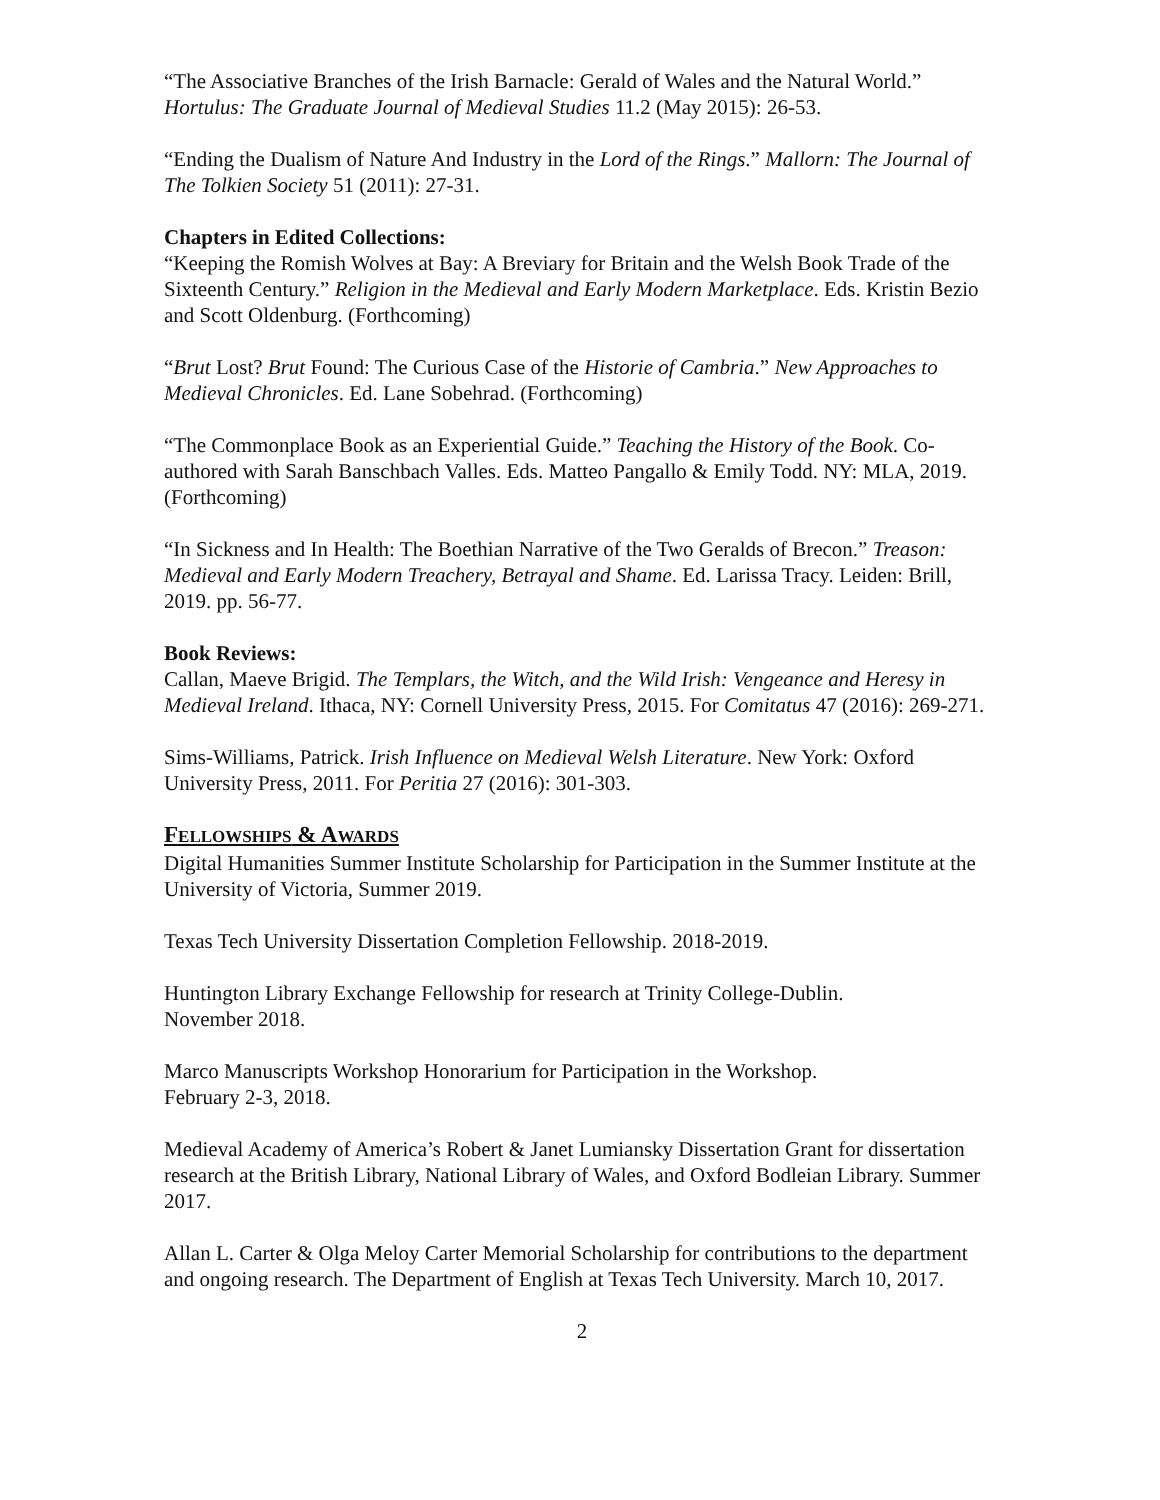“The Associative Branches of the Irish Barnacle: Gerald of Wales and the Natural World.” Hortulus: The Graduate Journal of Medieval Studies 11.2 (May 2015): 26-53.
“Ending the Dualism of Nature And Industry in the Lord of the Rings.” Mallorn: The Journal of The Tolkien Society 51 (2011): 27-31.
Chapters in Edited Collections:
“Keeping the Romish Wolves at Bay: A Breviary for Britain and the Welsh Book Trade of the Sixteenth Century.” Religion in the Medieval and Early Modern Marketplace. Eds. Kristin Bezio and Scott Oldenburg. (Forthcoming)
“Brut Lost? Brut Found: The Curious Case of the Historie of Cambria.” New Approaches to Medieval Chronicles. Ed. Lane Sobehrad. (Forthcoming)
“The Commonplace Book as an Experiential Guide.” Teaching the History of the Book. Co-authored with Sarah Banschbach Valles. Eds. Matteo Pangallo & Emily Todd. NY: MLA, 2019. (Forthcoming)
“In Sickness and In Health: The Boethian Narrative of the Two Geralds of Brecon.” Treason: Medieval and Early Modern Treachery, Betrayal and Shame. Ed. Larissa Tracy. Leiden: Brill, 2019. pp. 56-77.
Book Reviews:
Callan, Maeve Brigid. The Templars, the Witch, and the Wild Irish: Vengeance and Heresy in Medieval Ireland. Ithaca, NY: Cornell University Press, 2015. For Comitatus 47 (2016): 269-271.
Sims-Williams, Patrick. Irish Influence on Medieval Welsh Literature. New York: Oxford University Press, 2011. For Peritia 27 (2016): 301-303.
FELLOWSHIPS & AWARDS
Digital Humanities Summer Institute Scholarship for Participation in the Summer Institute at the University of Victoria, Summer 2019.
Texas Tech University Dissertation Completion Fellowship. 2018-2019.
Huntington Library Exchange Fellowship for research at Trinity College-Dublin.
November 2018.
Marco Manuscripts Workshop Honorarium for Participation in the Workshop.
February 2-3, 2018.
Medieval Academy of America’s Robert & Janet Lumiansky Dissertation Grant for dissertation research at the British Library, National Library of Wales, and Oxford Bodleian Library. Summer 2017.
Allan L. Carter & Olga Meloy Carter Memorial Scholarship for contributions to the department and ongoing research. The Department of English at Texas Tech University. March 10, 2017.
2